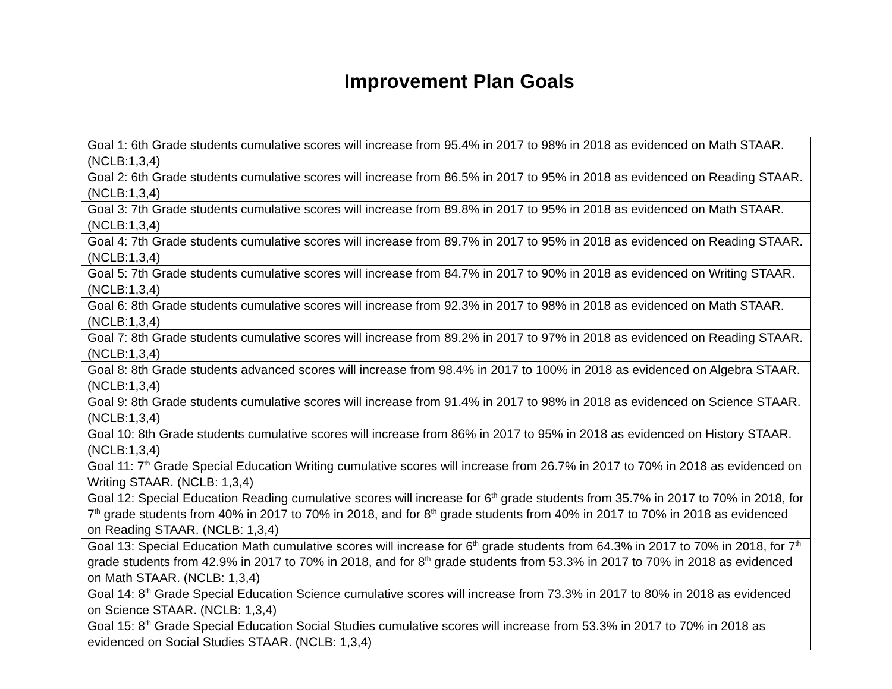Improvement Plan Goals
| Goal 1: 6th Grade students cumulative scores will increase from 95.4% in 2017 to 98% in 2018 as evidenced on Math STAAR. (NCLB:1,3,4) |
| Goal 2: 6th Grade students cumulative scores will increase from 86.5% in 2017 to 95% in 2018 as evidenced on Reading STAAR. (NCLB:1,3,4) |
| Goal 3: 7th Grade students cumulative scores will increase from 89.8% in 2017 to 95% in 2018 as evidenced on Math STAAR. (NCLB:1,3,4) |
| Goal 4: 7th Grade students cumulative scores will increase from 89.7% in 2017 to 95% in 2018 as evidenced on Reading STAAR. (NCLB:1,3,4) |
| Goal 5: 7th Grade students cumulative scores will increase from 84.7% in 2017 to 90% in 2018 as evidenced on Writing STAAR. (NCLB:1,3,4) |
| Goal 6: 8th Grade students cumulative scores will increase from 92.3% in 2017 to 98% in 2018 as evidenced on Math STAAR. (NCLB:1,3,4) |
| Goal 7: 8th Grade students cumulative scores will increase from 89.2% in 2017 to 97% in 2018 as evidenced on Reading STAAR. (NCLB:1,3,4) |
| Goal 8: 8th Grade students advanced scores will increase from 98.4% in 2017 to 100% in 2018 as evidenced on Algebra STAAR. (NCLB:1,3,4) |
| Goal 9: 8th Grade students cumulative scores will increase from 91.4% in 2017 to 98% in 2018 as evidenced on Science STAAR. (NCLB:1,3,4) |
| Goal 10: 8th Grade students cumulative scores will increase from 86% in 2017 to 95% in 2018 as evidenced on History STAAR. (NCLB:1,3,4) |
| Goal 11: 7<sup>th</sup> Grade Special Education Writing cumulative scores will increase from 26.7% in 2017 to 70% in 2018 as evidenced on Writing STAAR. (NCLB: 1,3,4) |
| Goal 12: Special Education Reading cumulative scores will increase for 6<sup>th</sup> grade students from 35.7% in 2017 to 70% in 2018, for 7<sup>th</sup> grade students from 40% in 2017 to 70% in 2018, and for 8<sup>th</sup> grade students from 40% in 2017 to 70% in 2018 as evidenced on Reading STAAR. (NCLB: 1,3,4) |
| Goal 13: Special Education Math cumulative scores will increase for 6<sup>th</sup> grade students from 64.3% in 2017 to 70% in 2018, for 7<sup>th</sup> grade students from 42.9% in 2017 to 70% in 2018, and for 8<sup>th</sup> grade students from 53.3% in 2017 to 70% in 2018 as evidenced on Math STAAR. (NCLB: 1,3,4) |
| Goal 14: 8<sup>th</sup> Grade Special Education Science cumulative scores will increase from 73.3% in 2017 to 80% in 2018 as evidenced on Science STAAR. (NCLB: 1,3,4) |
| Goal 15: 8<sup>th</sup> Grade Special Education Social Studies cumulative scores will increase from 53.3% in 2017 to 70% in 2018 as evidenced on Social Studies STAAR. (NCLB: 1,3,4) |